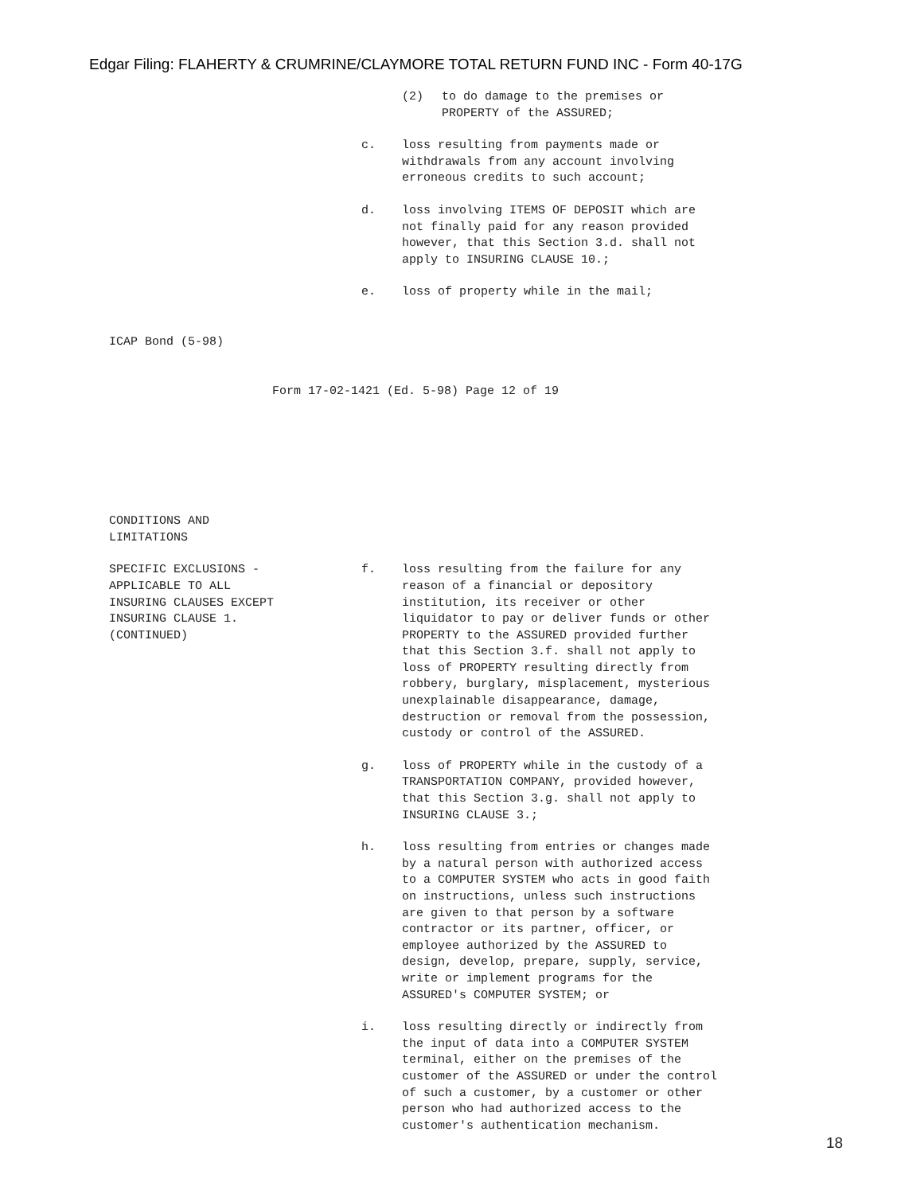Edgar Filing: FLAHERTY & CRUMRINE/CLAYMORE TOTAL RETURN FUND INC - Form 40-17G
(2) to do damage to the premises or
PROPERTY of the ASSURED;
c. loss resulting from payments made or
withdrawals from any account involving
erroneous credits to such account;
d. loss involving ITEMS OF DEPOSIT which are
not finally paid for any reason provided
however, that this Section 3.d. shall not
apply to INSURING CLAUSE 10.;
e. loss of property while in the mail;
ICAP Bond (5-98)
Form 17-02-1421 (Ed. 5-98) Page 12 of 19
CONDITIONS AND
LIMITATIONS
SPECIFIC EXCLUSIONS -
APPLICABLE TO ALL
INSURING CLAUSES EXCEPT
INSURING CLAUSE 1.
(CONTINUED)
f. loss resulting from the failure for any
reason of a financial or depository
institution, its receiver or other
liquidator to pay or deliver funds or other
PROPERTY to the ASSURED provided further
that this Section 3.f. shall not apply to
loss of PROPERTY resulting directly from
robbery, burglary, misplacement, mysterious
unexplainable disappearance, damage,
destruction or removal from the possession,
custody or control of the ASSURED.
g. loss of PROPERTY while in the custody of a
TRANSPORTATION COMPANY, provided however,
that this Section 3.g. shall not apply to
INSURING CLAUSE 3.;
h. loss resulting from entries or changes made
by a natural person with authorized access
to a COMPUTER SYSTEM who acts in good faith
on instructions, unless such instructions
are given to that person by a software
contractor or its partner, officer, or
employee authorized by the ASSURED to
design, develop, prepare, supply, service,
write or implement programs for the
ASSURED's COMPUTER SYSTEM; or
i. loss resulting directly or indirectly from
the input of data into a COMPUTER SYSTEM
terminal, either on the premises of the
customer of the ASSURED or under the control
of such a customer, by a customer or other
person who had authorized access to the
customer's authentication mechanism.
18